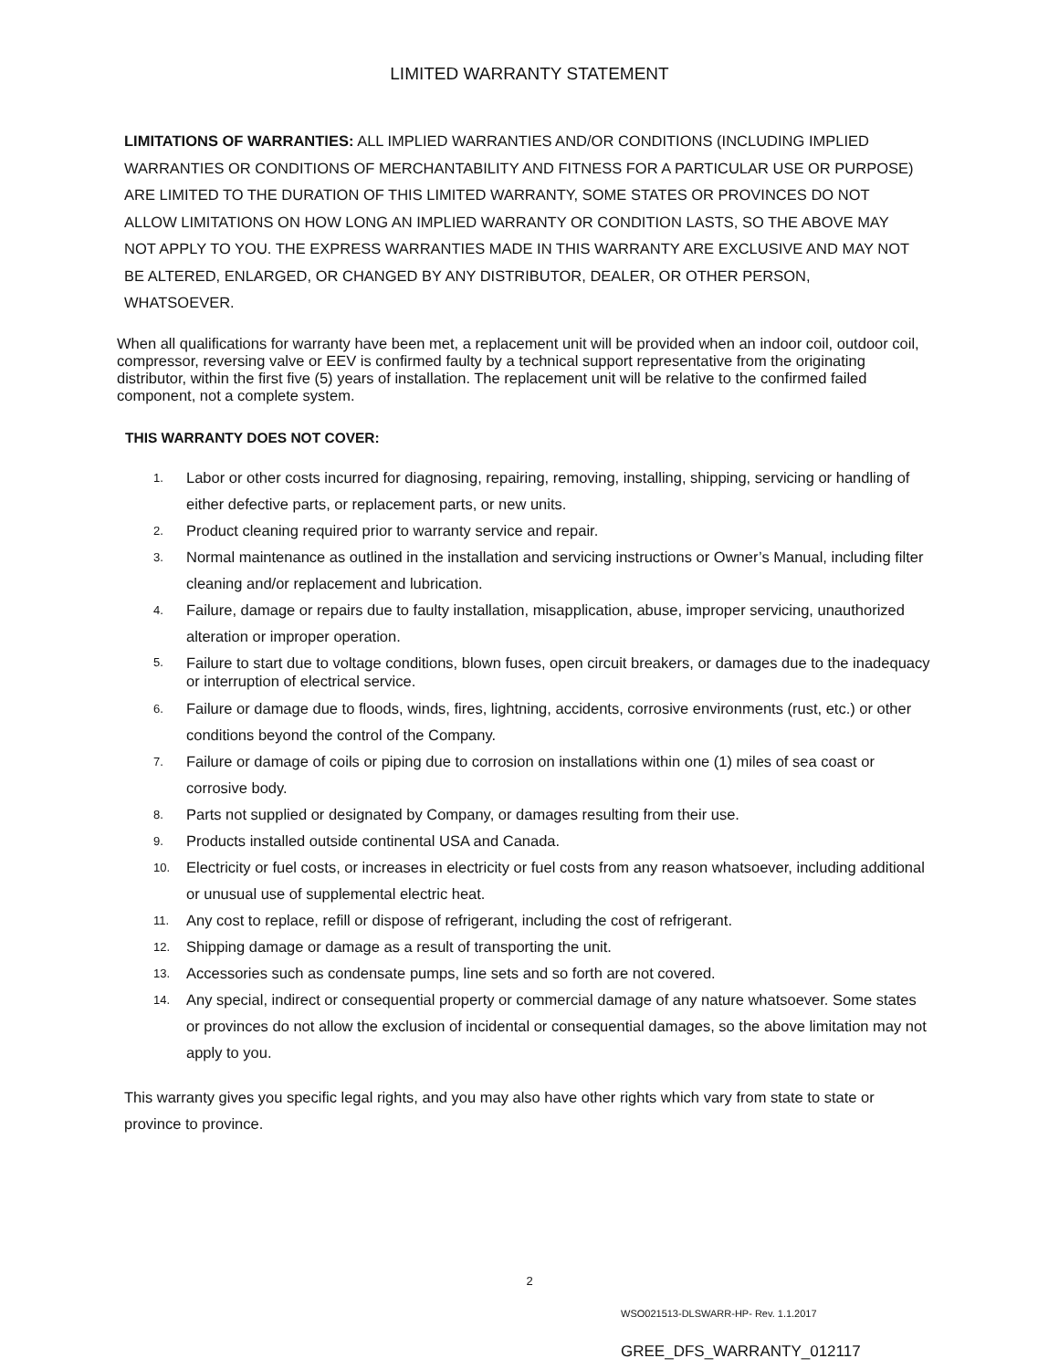LIMITED WARRANTY STATEMENT
LIMITATIONS OF WARRANTIES: ALL IMPLIED WARRANTIES AND/OR CONDITIONS (INCLUDING IMPLIED WARRANTIES OR CONDITIONS OF MERCHANTABILITY AND FITNESS FOR A PARTICULAR USE OR PURPOSE) ARE LIMITED TO THE DURATION OF THIS LIMITED WARRANTY, SOME STATES OR PROVINCES DO NOT ALLOW LIMITATIONS ON HOW LONG AN IMPLIED WARRANTY OR CONDITION LASTS, SO THE ABOVE MAY NOT APPLY TO YOU. THE EXPRESS WARRANTIES MADE IN THIS WARRANTY ARE EXCLUSIVE AND MAY NOT BE ALTERED, ENLARGED, OR CHANGED BY ANY DISTRIBUTOR, DEALER, OR OTHER PERSON, WHATSOEVER.
When all qualifications for warranty have been met, a replacement unit will be provided when an indoor coil, outdoor coil, compressor, reversing valve or EEV is confirmed faulty by a technical support representative from the originating distributor, within the first five (5) years of installation. The replacement unit will be relative to the confirmed failed component, not a complete system.
THIS WARRANTY DOES NOT COVER:
1. Labor or other costs incurred for diagnosing, repairing, removing, installing, shipping, servicing or handling of either defective parts, or replacement parts, or new units.
2. Product cleaning required prior to warranty service and repair.
3. Normal maintenance as outlined in the installation and servicing instructions or Owner’s Manual, including filter cleaning and/or replacement and lubrication.
4. Failure, damage or repairs due to faulty installation, misapplication, abuse, improper servicing, unauthorized alteration or improper operation.
5. Failure to start due to voltage conditions, blown fuses, open circuit breakers, or damages due to the inadequacy or interruption of electrical service.
6. Failure or damage due to floods, winds, fires, lightning, accidents, corrosive environments (rust, etc.) or other conditions beyond the control of the Company.
7. Failure or damage of coils or piping due to corrosion on installations within one (1) miles of sea coast or corrosive body.
8. Parts not supplied or designated by Company, or damages resulting from their use.
9. Products installed outside continental USA and Canada.
10. Electricity or fuel costs, or increases in electricity or fuel costs from any reason whatsoever, including additional or unusual use of supplemental electric heat.
11. Any cost to replace, refill or dispose of refrigerant, including the cost of refrigerant.
12. Shipping damage or damage as a result of transporting the unit.
13. Accessories such as condensate pumps, line sets and so forth are not covered.
14. Any special, indirect or consequential property or commercial damage of any nature whatsoever. Some states or provinces do not allow the exclusion of incidental or consequential damages, so the above limitation may not apply to you.
This warranty gives you specific legal rights, and you may also have other rights which vary from state to state or province to province.
2
WSO021513-DLSWARR-HP- Rev. 1.1.2017
GREE_DFS_WARRANTY_012117